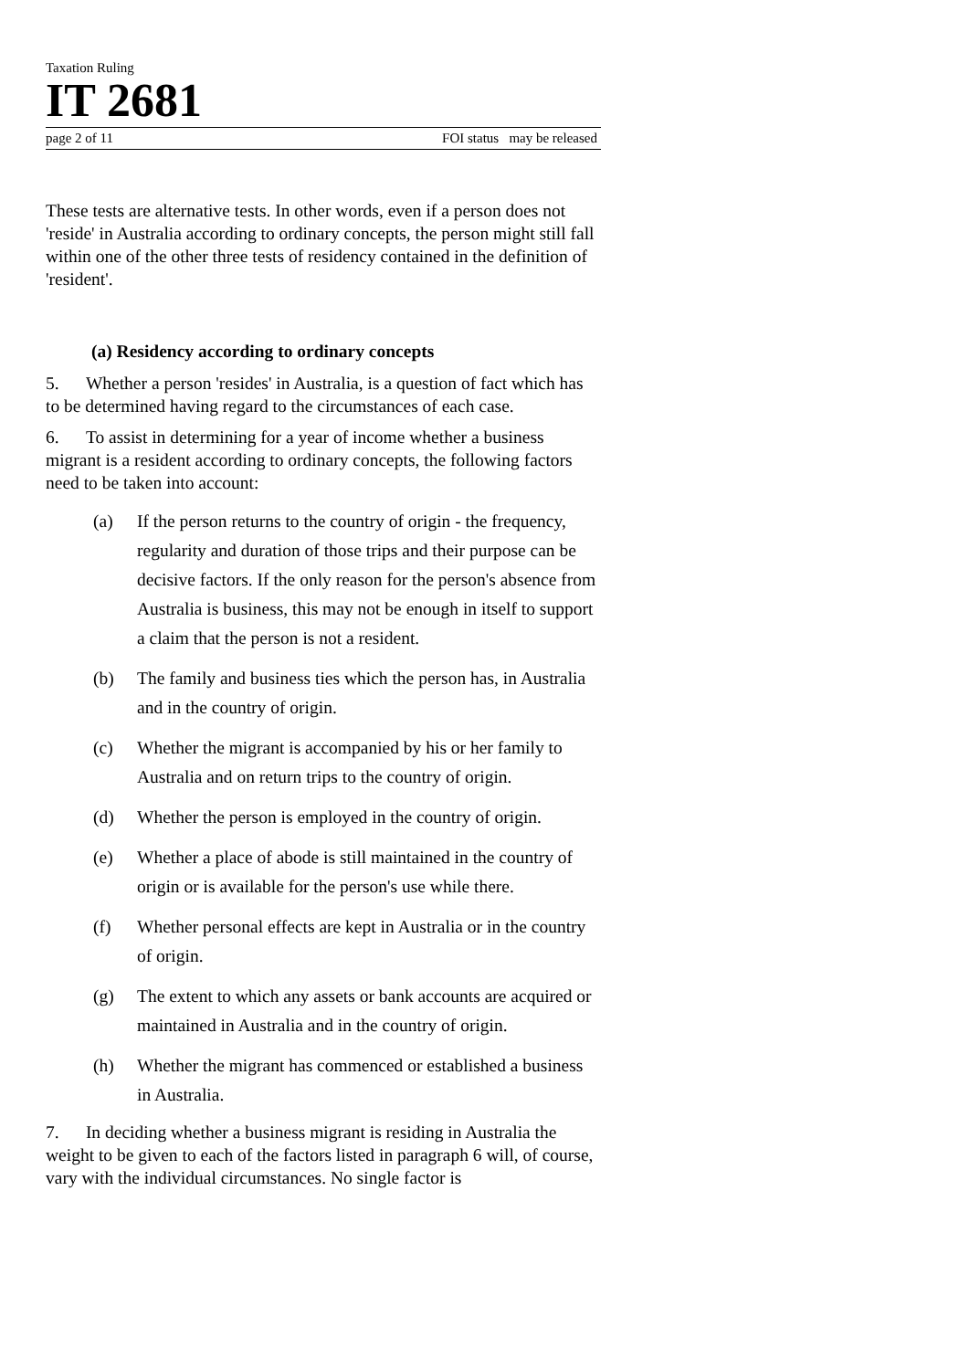Taxation Ruling
IT 2681
page 2 of 11 FOI status may be released
These tests are alternative tests. In other words, even if a person does not 'reside' in Australia according to ordinary concepts, the person might still fall within one of the other three tests of residency contained in the definition of 'resident'.
(a) Residency according to ordinary concepts
5. Whether a person 'resides' in Australia, is a question of fact which has to be determined having regard to the circumstances of each case.
6. To assist in determining for a year of income whether a business migrant is a resident according to ordinary concepts, the following factors need to be taken into account:
(a) If the person returns to the country of origin - the frequency, regularity and duration of those trips and their purpose can be decisive factors. If the only reason for the person's absence from Australia is business, this may not be enough in itself to support a claim that the person is not a resident.
(b) The family and business ties which the person has, in Australia and in the country of origin.
(c) Whether the migrant is accompanied by his or her family to Australia and on return trips to the country of origin.
(d) Whether the person is employed in the country of origin.
(e) Whether a place of abode is still maintained in the country of origin or is available for the person's use while there.
(f) Whether personal effects are kept in Australia or in the country of origin.
(g) The extent to which any assets or bank accounts are acquired or maintained in Australia and in the country of origin.
(h) Whether the migrant has commenced or established a business in Australia.
7. In deciding whether a business migrant is residing in Australia the weight to be given to each of the factors listed in paragraph 6 will, of course, vary with the individual circumstances. No single factor is